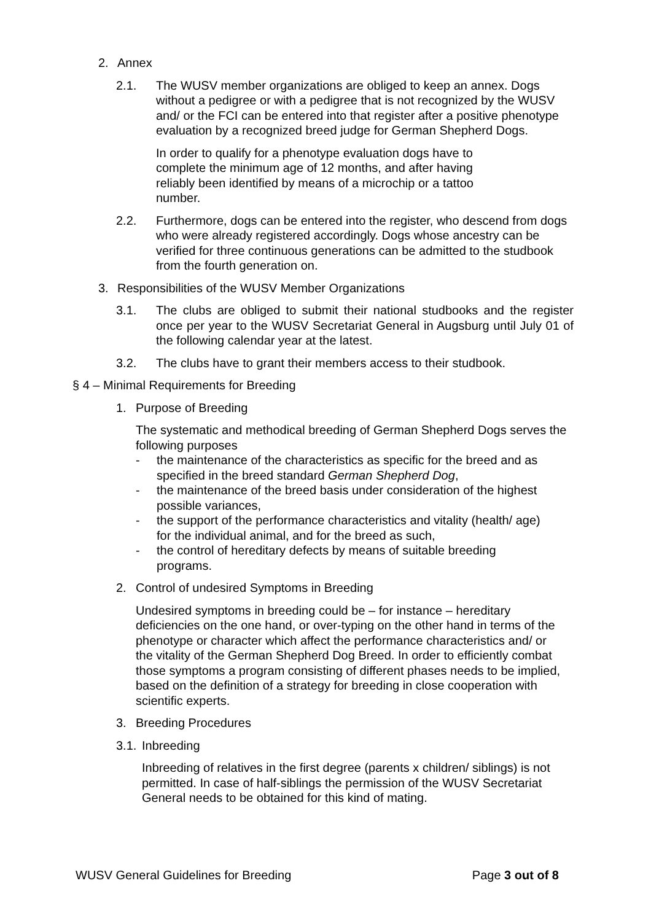2. Annex
2.1. The WUSV member organizations are obliged to keep an annex. Dogs without a pedigree or with a pedigree that is not recognized by the WUSV and/ or the FCI can be entered into that register after a positive phenotype evaluation by a recognized breed judge for German Shepherd Dogs.
In order to qualify for a phenotype evaluation dogs have to complete the minimum age of 12 months, and after having reliably been identified by means of a microchip or a tattoo number.
2.2. Furthermore, dogs can be entered into the register, who descend from dogs who were already registered accordingly. Dogs whose ancestry can be verified for three continuous generations can be admitted to the studbook from the fourth generation on.
3. Responsibilities of the WUSV Member Organizations
3.1. The clubs are obliged to submit their national studbooks and the register once per year to the WUSV Secretariat General in Augsburg until July 01 of the following calendar year at the latest.
3.2. The clubs have to grant their members access to their studbook.
§ 4 – Minimal Requirements for Breeding
1. Purpose of Breeding
The systematic and methodical breeding of German Shepherd Dogs serves the following purposes
- the maintenance of the characteristics as specific for the breed and as specified in the breed standard German Shepherd Dog,
- the maintenance of the breed basis under consideration of the highest possible variances,
- the support of the performance characteristics and vitality (health/ age) for the individual animal, and for the breed as such,
- the control of hereditary defects by means of suitable breeding programs.
2. Control of undesired Symptoms in Breeding
Undesired symptoms in breeding could be – for instance – hereditary deficiencies on the one hand, or over-typing on the other hand in terms of the phenotype or character which affect the performance characteristics and/ or the vitality of the German Shepherd Dog Breed. In order to efficiently combat those symptoms a program consisting of different phases needs to be implied, based on the definition of a strategy for breeding in close cooperation with scientific experts.
3. Breeding Procedures
3.1.
Inbreeding
Inbreeding of relatives in the first degree (parents x children/ siblings) is not permitted. In case of half-siblings the permission of the WUSV Secretariat General needs to be obtained for this kind of mating.
WUSV General Guidelines for Breeding Page 3 out of 8